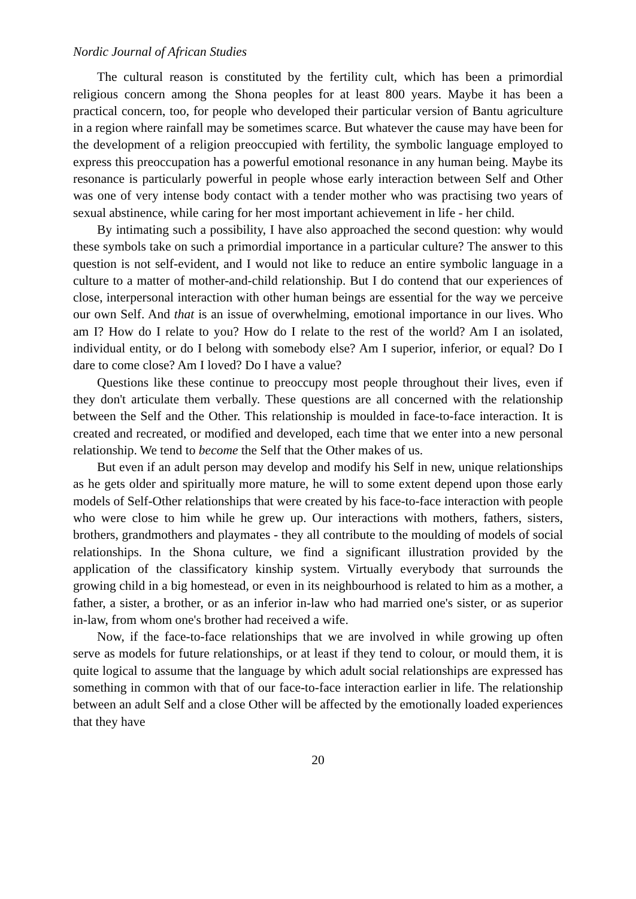Nordic Journal of African Studies
The cultural reason is constituted by the fertility cult, which has been a primordial religious concern among the Shona peoples for at least 800 years. Maybe it has been a practical concern, too, for people who developed their particular version of Bantu agriculture in a region where rainfall may be sometimes scarce. But whatever the cause may have been for the development of a religion preoccupied with fertility, the symbolic language employed to express this preoccupation has a powerful emotional resonance in any human being. Maybe its resonance is particularly powerful in people whose early interaction between Self and Other was one of very intense body contact with a tender mother who was practising two years of sexual abstinence, while caring for her most important achievement in life - her child.
By intimating such a possibility, I have also approached the second question: why would these symbols take on such a primordial importance in a particular culture? The answer to this question is not self-evident, and I would not like to reduce an entire symbolic language in a culture to a matter of mother-and-child relationship. But I do contend that our experiences of close, interpersonal interaction with other human beings are essential for the way we perceive our own Self. And that is an issue of overwhelming, emotional importance in our lives. Who am I? How do I relate to you? How do I relate to the rest of the world? Am I an isolated, individual entity, or do I belong with somebody else? Am I superior, inferior, or equal? Do I dare to come close? Am I loved? Do I have a value?
Questions like these continue to preoccupy most people throughout their lives, even if they don't articulate them verbally. These questions are all concerned with the relationship between the Self and the Other. This relationship is moulded in face-to-face interaction. It is created and recreated, or modified and developed, each time that we enter into a new personal relationship. We tend to become the Self that the Other makes of us.
But even if an adult person may develop and modify his Self in new, unique relationships as he gets older and spiritually more mature, he will to some extent depend upon those early models of Self-Other relationships that were created by his face-to-face interaction with people who were close to him while he grew up. Our interactions with mothers, fathers, sisters, brothers, grandmothers and playmates - they all contribute to the moulding of models of social relationships. In the Shona culture, we find a significant illustration provided by the application of the classificatory kinship system. Virtually everybody that surrounds the growing child in a big homestead, or even in its neighbourhood is related to him as a mother, a father, a sister, a brother, or as an inferior in-law who had married one's sister, or as superior in-law, from whom one's brother had received a wife.
Now, if the face-to-face relationships that we are involved in while growing up often serve as models for future relationships, or at least if they tend to colour, or mould them, it is quite logical to assume that the language by which adult social relationships are expressed has something in common with that of our face-to-face interaction earlier in life. The relationship between an adult Self and a close Other will be affected by the emotionally loaded experiences that they have
20